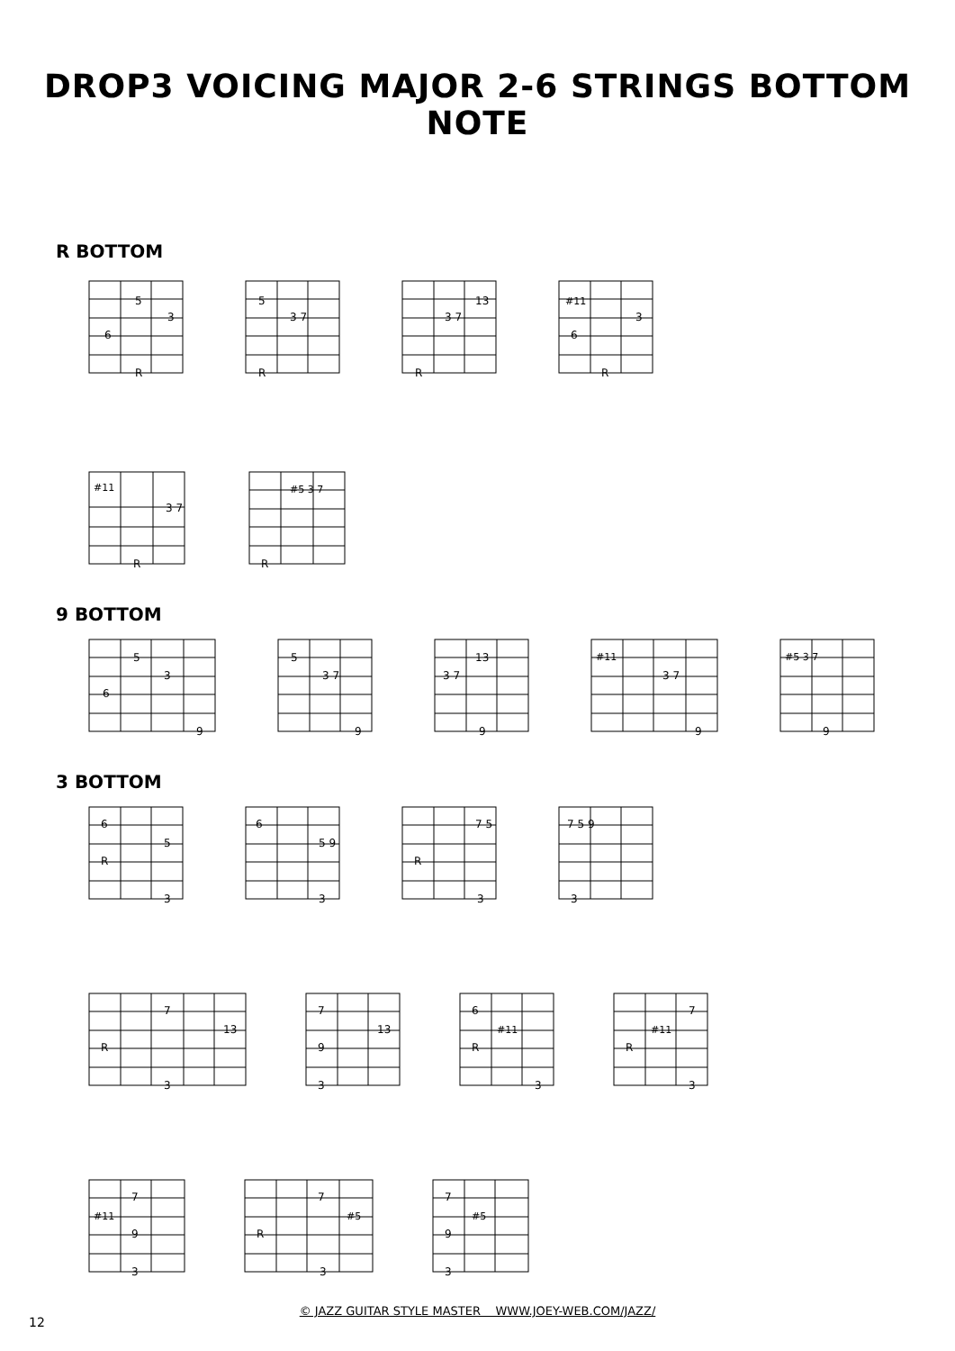DROP3 VOICING MAJOR 2-6 STRINGS BOTTOM NOTE
R BOTTOM
5
3
6
R
5
3 7
R
13
3 7
R
#11
3
6
R
#11
3 7
R
#5 3 7
R
9 BOTTOM
5
3
6
9
5
3 7
9
13
3 7
9
#11
3 7
9
#5 3 7
9
3 BOTTOM
6
5
R
3
6
5 9
3
7 5
R
3
7 5 9
3
7
13
R
3
7
13
9
3
6
#11
R
3
7
#11
R
3
7
#11
9
3
7
#5
R
3
7
#5
9
3
12
© JAZZ GUITAR STYLE MASTER WWW.JOEY-WEB.COM/JAZZ/